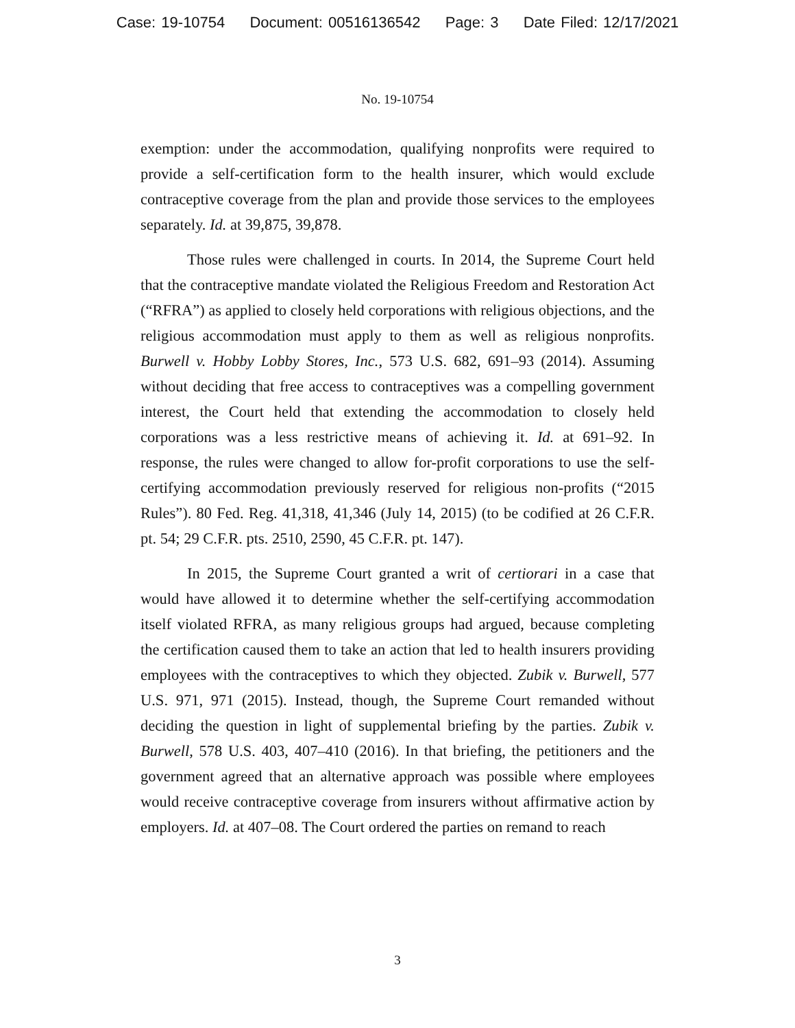Case: 19-10754 Document: 00516136542 Page: 3 Date Filed: 12/17/2021
No. 19-10754
exemption: under the accommodation, qualifying nonprofits were required to provide a self-certification form to the health insurer, which would exclude contraceptive coverage from the plan and provide those services to the employees separately. Id. at 39,875, 39,878.
Those rules were challenged in courts. In 2014, the Supreme Court held that the contraceptive mandate violated the Religious Freedom and Restoration Act (“RFRA”) as applied to closely held corporations with religious objections, and the religious accommodation must apply to them as well as religious nonprofits. Burwell v. Hobby Lobby Stores, Inc., 573 U.S. 682, 691–93 (2014). Assuming without deciding that free access to contraceptives was a compelling government interest, the Court held that extending the accommodation to closely held corporations was a less restrictive means of achieving it. Id. at 691–92. In response, the rules were changed to allow for-profit corporations to use the self-certifying accommodation previously reserved for religious non-profits (“2015 Rules”). 80 Fed. Reg. 41,318, 41,346 (July 14, 2015) (to be codified at 26 C.F.R. pt. 54; 29 C.F.R. pts. 2510, 2590, 45 C.F.R. pt. 147).
In 2015, the Supreme Court granted a writ of certiorari in a case that would have allowed it to determine whether the self-certifying accommodation itself violated RFRA, as many religious groups had argued, because completing the certification caused them to take an action that led to health insurers providing employees with the contraceptives to which they objected. Zubik v. Burwell, 577 U.S. 971, 971 (2015). Instead, though, the Supreme Court remanded without deciding the question in light of supplemental briefing by the parties. Zubik v. Burwell, 578 U.S. 403, 407–410 (2016). In that briefing, the petitioners and the government agreed that an alternative approach was possible where employees would receive contraceptive coverage from insurers without affirmative action by employers. Id. at 407–08. The Court ordered the parties on remand to reach
3